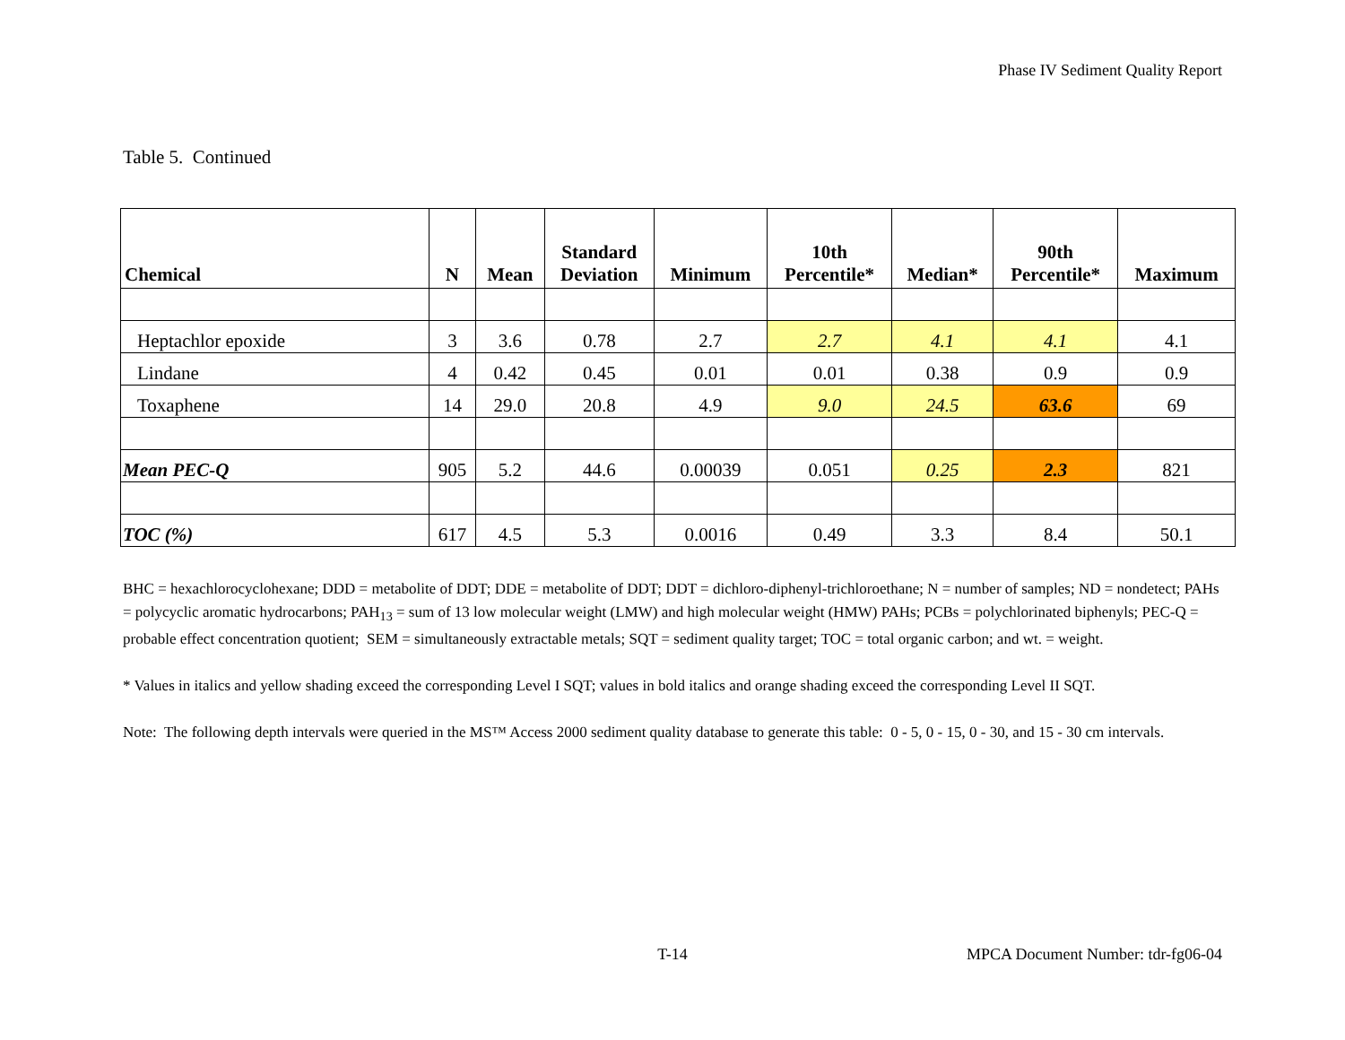Phase IV Sediment Quality Report
Table 5. Continued
| Chemical | N | Mean | Standard Deviation | Minimum | 10th Percentile* | Median* | 90th Percentile* | Maximum |
| --- | --- | --- | --- | --- | --- | --- | --- | --- |
| Heptachlor epoxide | 3 | 3.6 | 0.78 | 2.7 | 2.7 | 4.1 | 4.1 | 4.1 |
| Lindane | 4 | 0.42 | 0.45 | 0.01 | 0.01 | 0.38 | 0.9 | 0.9 |
| Toxaphene | 14 | 29.0 | 20.8 | 4.9 | 9.0 | 24.5 | 63.6 | 69 |
| Mean PEC-Q | 905 | 5.2 | 44.6 | 0.00039 | 0.051 | 0.25 | 2.3 | 821 |
| TOC (%) | 617 | 4.5 | 5.3 | 0.0016 | 0.49 | 3.3 | 8.4 | 50.1 |
BHC = hexachlorocyclohexane; DDD = metabolite of DDT; DDE = metabolite of DDT; DDT = dichloro-diphenyl-trichloroethane; N = number of samples; ND = nondetect; PAHs = polycyclic aromatic hydrocarbons; PAH<sub>13</sub> = sum of 13 low molecular weight (LMW) and high molecular weight (HMW) PAHs; PCBs = polychlorinated biphenyls; PEC-Q = probable effect concentration quotient; SEM = simultaneously extractable metals; SQT = sediment quality target; TOC = total organic carbon; and wt. = weight.
* Values in italics and yellow shading exceed the corresponding Level I SQT; values in bold italics and orange shading exceed the corresponding Level II SQT.
Note: The following depth intervals were queried in the MS™ Access 2000 sediment quality database to generate this table: 0 - 5, 0 - 15, 0 - 30, and 15 - 30 cm intervals.
T-14 MPCA Document Number: tdr-fg06-04